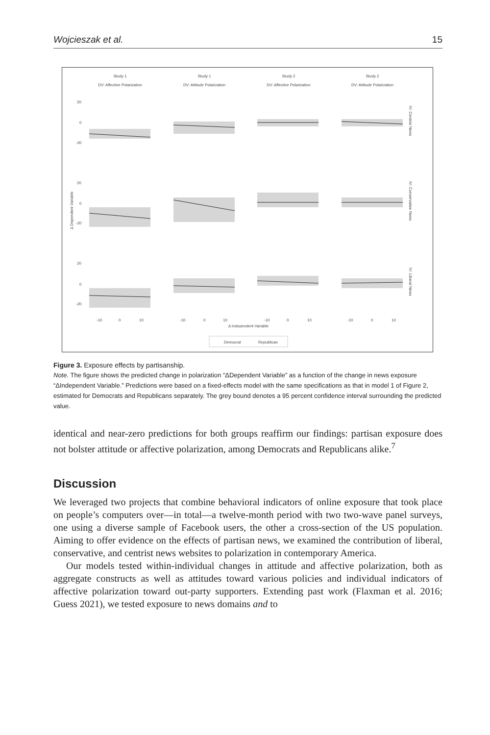Wojcieszak et al. 15
Study 1
DV: Affective Polarization
Study 1
DV: Attitude Polarization
Study 2
DV: Affective Polarization
Study 2
DV: Attitude Polarization
Δ Independent Variable
20
0
-20
20
0
-20
20
0
-20
-10
0
10
-10
0
10
-10
0
10
-10
0
10
Democrat
Republican
Δ Dependent Variable
IV: Centrist News
IV: Conservative News
IV: Liberal News
Figure 3. Exposure effects by partisanship.
Note. The figure shows the predicted change in polarization “ΔDependent Variable” as a function of the change in news exposure “ΔIndependent Variable.” Predictions were based on a fixed-effects model with the same specifications as that in model 1 of Figure 2, estimated for Democrats and Republicans separately. The grey bound denotes a 95 percent confidence interval surrounding the predicted value.
identical and near-zero predictions for both groups reaffirm our findings: partisan exposure does not bolster attitude or affective polarization, among Democrats and Republicans alike.<sup>7</sup>
Discussion
We leveraged two projects that combine behavioral indicators of online exposure that took place on people’s computers over—in total—a twelve-month period with two two-wave panel surveys, one using a diverse sample of Facebook users, the other a cross-section of the US population. Aiming to offer evidence on the effects of partisan news, we examined the contribution of liberal, conservative, and centrist news websites to polarization in contemporary America.
Our models tested within-individual changes in attitude and affective polarization, both as aggregate constructs as well as attitudes toward various policies and individual indicators of affective polarization toward out-party supporters. Extending past work (Flaxman et al. 2016; Guess 2021), we tested exposure to news domains and to